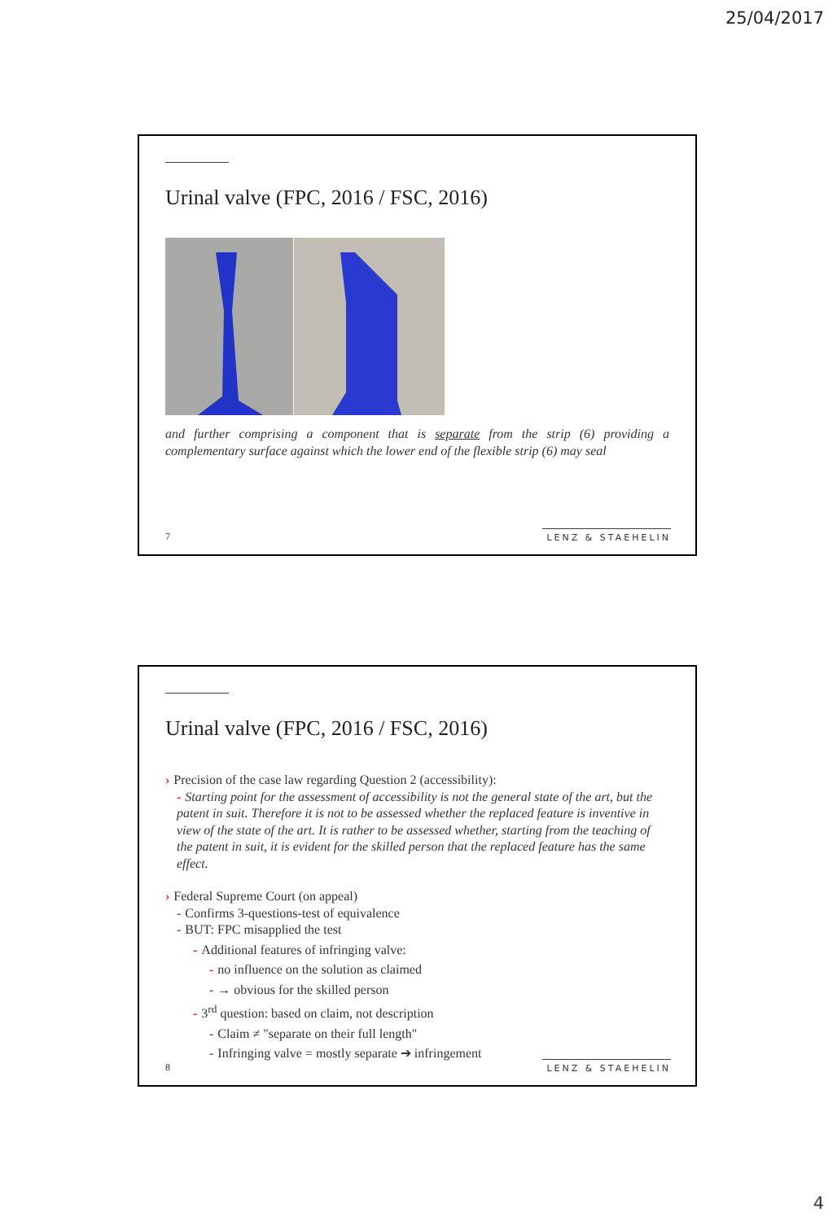25/04/2017
Urinal valve (FPC, 2016 / FSC, 2016)
and further comprising a component that is separate from the strip (6) providing a complementary surface against which the lower end of the flexible strip (6) may seal
7 LENZ & STAEHELIN
Urinal valve (FPC, 2016 / FSC, 2016)
› Precision of the case law regarding Question 2 (accessibility):
- Starting point for the assessment of accessibility is not the general state of the art, but the patent in suit. Therefore it is not to be assessed whether the replaced feature is inventive in view of the state of the art. It is rather to be assessed whether, starting from the teaching of the patent in suit, it is evident for the skilled person that the replaced feature has the same effect.
› Federal Supreme Court (on appeal)
- Confirms 3-questions-test of equivalence
- BUT: FPC misapplied the test
- Additional features of infringing valve:
- no influence on the solution as claimed
- → obvious for the skilled person
- 3<sup>rd</sup> question: based on claim, not description
- Claim ≠ "separate on their full length"
- Infringing valve = mostly separate ➔ infringement
8 LENZ & STAEHELIN
4